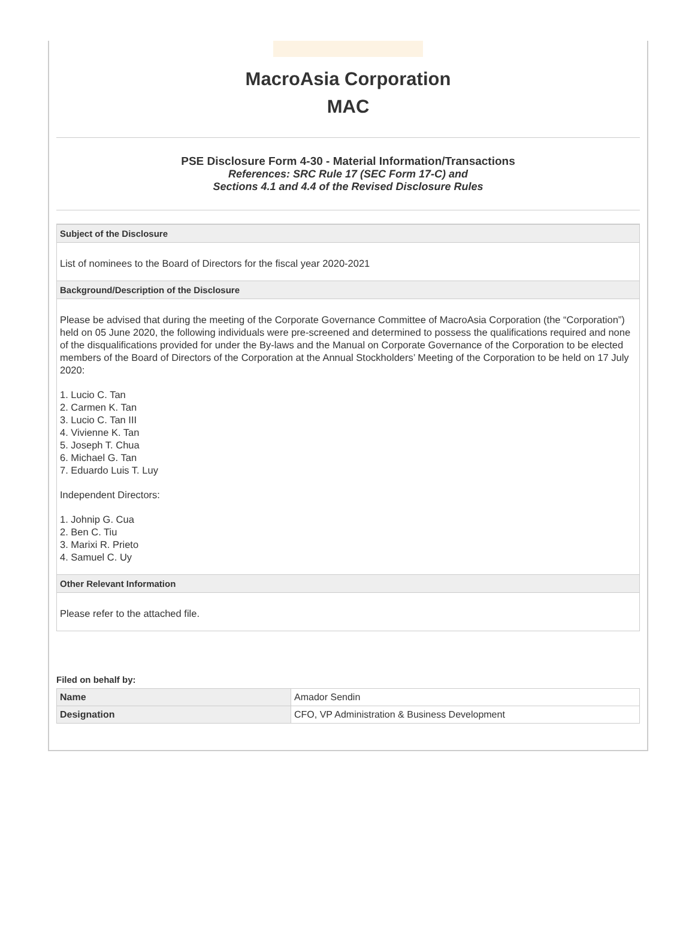MacroAsia Corporation
MAC
PSE Disclosure Form 4-30 - Material Information/Transactions
References: SRC Rule 17 (SEC Form 17-C) and
Sections 4.1 and 4.4 of the Revised Disclosure Rules
Subject of the Disclosure
List of nominees to the Board of Directors for the fiscal year 2020-2021
Background/Description of the Disclosure
Please be advised that during the meeting of the Corporate Governance Committee of MacroAsia Corporation (the “Corporation”) held on 05 June 2020, the following individuals were pre-screened and determined to possess the qualifications required and none of the disqualifications provided for under the By-laws and the Manual on Corporate Governance of the Corporation to be elected members of the Board of Directors of the Corporation at the Annual Stockholders’ Meeting of the Corporation to be held on 17 July 2020:
1. Lucio C. Tan
2. Carmen K. Tan
3. Lucio C. Tan III
4. Vivienne K. Tan
5. Joseph T. Chua
6. Michael G. Tan
7. Eduardo Luis T. Luy
Independent Directors:
1. Johnip G. Cua
2. Ben C. Tiu
3. Marixi R. Prieto
4. Samuel C. Uy
Other Relevant Information
Please refer to the attached file.
Filed on behalf by:
| Name | Amador Sendin |
| Designation | CFO, VP Administration & Business Development |